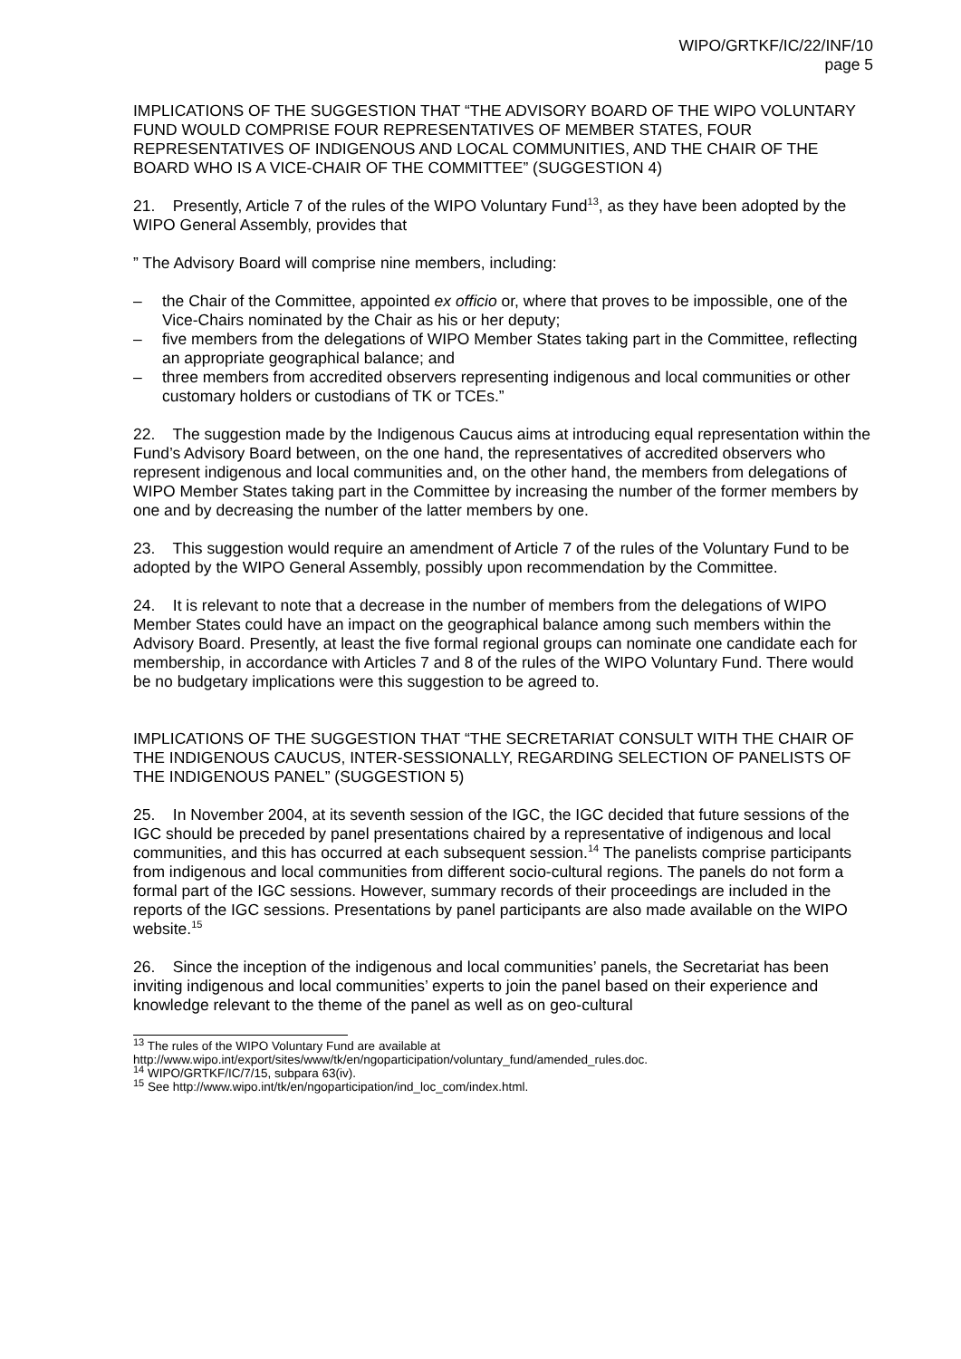WIPO/GRTKF/IC/22/INF/10
page 5
IMPLICATIONS OF THE SUGGESTION THAT “THE ADVISORY BOARD OF THE WIPO VOLUNTARY FUND WOULD COMPRISE FOUR REPRESENTATIVES OF MEMBER STATES, FOUR REPRESENTATIVES OF INDIGENOUS AND LOCAL COMMUNITIES, AND THE CHAIR OF THE BOARD WHO IS A VICE-CHAIR OF THE COMMITTEE” (SUGGESTION 4)
21. Presently, Article 7 of the rules of the WIPO Voluntary Fund<sup>13</sup>, as they have been adopted by the WIPO General Assembly, provides that
” The Advisory Board will comprise nine members, including:
– the Chair of the Committee, appointed ex officio or, where that proves to be impossible, one of the Vice-Chairs nominated by the Chair as his or her deputy;
– five members from the delegations of WIPO Member States taking part in the Committee, reflecting an appropriate geographical balance; and
– three members from accredited observers representing indigenous and local communities or other customary holders or custodians of TK or TCEs.”
22. The suggestion made by the Indigenous Caucus aims at introducing equal representation within the Fund’s Advisory Board between, on the one hand, the representatives of accredited observers who represent indigenous and local communities and, on the other hand, the members from delegations of WIPO Member States taking part in the Committee by increasing the number of the former members by one and by decreasing the number of the latter members by one.
23. This suggestion would require an amendment of Article 7 of the rules of the Voluntary Fund to be adopted by the WIPO General Assembly, possibly upon recommendation by the Committee.
24. It is relevant to note that a decrease in the number of members from the delegations of WIPO Member States could have an impact on the geographical balance among such members within the Advisory Board. Presently, at least the five formal regional groups can nominate one candidate each for membership, in accordance with Articles 7 and 8 of the rules of the WIPO Voluntary Fund. There would be no budgetary implications were this suggestion to be agreed to.
IMPLICATIONS OF THE SUGGESTION THAT “THE SECRETARIAT CONSULT WITH THE CHAIR OF THE INDIGENOUS CAUCUS, INTER-SESSIONALLY, REGARDING SELECTION OF PANELISTS OF THE INDIGENOUS PANEL” (SUGGESTION 5)
25. In November 2004, at its seventh session of the IGC, the IGC decided that future sessions of the IGC should be preceded by panel presentations chaired by a representative of indigenous and local communities, and this has occurred at each subsequent session.<sup>14</sup> The panelists comprise participants from indigenous and local communities from different socio-cultural regions. The panels do not form a formal part of the IGC sessions. However, summary records of their proceedings are included in the reports of the IGC sessions. Presentations by panel participants are also made available on the WIPO website.<sup>15</sup>
26. Since the inception of the indigenous and local communities’ panels, the Secretariat has been inviting indigenous and local communities’ experts to join the panel based on their experience and knowledge relevant to the theme of the panel as well as on geo-cultural
<sup>13</sup> The rules of the WIPO Voluntary Fund are available at
http://www.wipo.int/export/sites/www/tk/en/ngoparticipation/voluntary_fund/amended_rules.doc.
<sup>14</sup> WIPO/GRTKF/IC/7/15, subpara 63(iv).
<sup>15</sup> See http://www.wipo.int/tk/en/ngoparticipation/ind_loc_com/index.html.